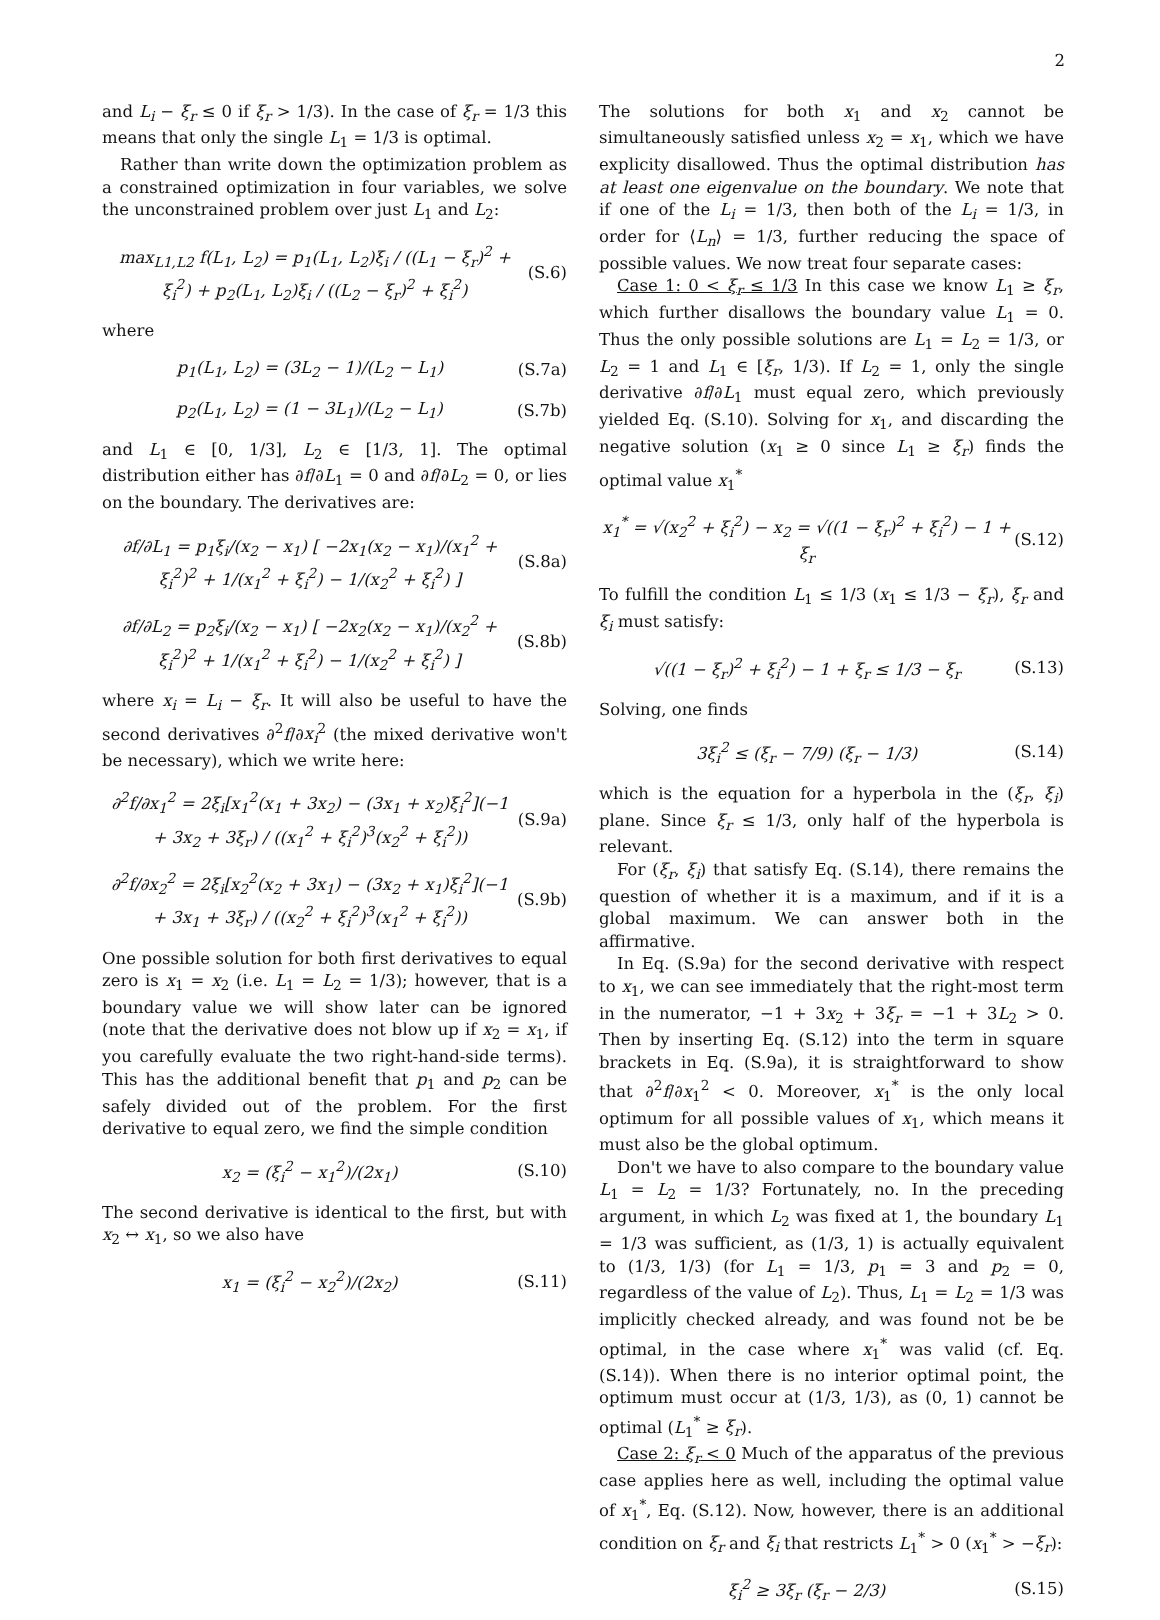2
and L<sub>i</sub> − ξ<sub>r</sub> ≤ 0 if ξ<sub>r</sub> > 1/3). In the case of ξ<sub>r</sub> = 1/3 this means that only the single L<sub>1</sub> = 1/3 is optimal.
Rather than write down the optimization problem as a constrained optimization in four variables, we solve the unconstrained problem over just L<sub>1</sub> and L<sub>2</sub>:
max<sub>L1,L2</sub> f(L<sub>1</sub>, L<sub>2</sub>) = p<sub>1</sub>(L<sub>1</sub>, L<sub>2</sub>)ξ<sub>i</sub> / ((L<sub>1</sub> − ξ<sub>r</sub>)<sup>2</sup> + ξ<sub>i</sub><sup>2</sup>) + p<sub>2</sub>(L<sub>1</sub>, L<sub>2</sub>)ξ<sub>i</sub> / ((L<sub>2</sub> − ξ<sub>r</sub>)<sup>2</sup> + ξ<sub>i</sub><sup>2</sup>) (S.6)
where
p<sub>1</sub>(L<sub>1</sub>, L<sub>2</sub>) = (3L<sub>2</sub> − 1)/(L<sub>2</sub> − L<sub>1</sub>) (S.7a)
p<sub>2</sub>(L<sub>1</sub>, L<sub>2</sub>) = (1 − 3L<sub>1</sub>)/(L<sub>2</sub> − L<sub>1</sub>) (S.7b)
and L<sub>1</sub> ∈ [0, 1/3], L<sub>2</sub> ∈ [1/3, 1]. The optimal distribution either has ∂f/∂L<sub>1</sub> = 0 and ∂f/∂L<sub>2</sub> = 0, or lies on the boundary. The derivatives are:
∂f/∂L<sub>1</sub> = p<sub>1</sub>ξ<sub>i</sub>/(x<sub>2</sub> − x<sub>1</sub>) [ −2x<sub>1</sub>(x<sub>2</sub> − x<sub>1</sub>)/(x<sub>1</sub><sup>2</sup> + ξ<sub>i</sub><sup>2</sup>)<sup>2</sup> + 1/(x<sub>1</sub><sup>2</sup> + ξ<sub>i</sub><sup>2</sup>) − 1/(x<sub>2</sub><sup>2</sup> + ξ<sub>i</sub><sup>2</sup>) ] (S.8a)
∂f/∂L<sub>2</sub> = p<sub>2</sub>ξ<sub>i</sub>/(x<sub>2</sub> − x<sub>1</sub>) [ −2x<sub>2</sub>(x<sub>2</sub> − x<sub>1</sub>)/(x<sub>2</sub><sup>2</sup> + ξ<sub>i</sub><sup>2</sup>)<sup>2</sup> + 1/(x<sub>1</sub><sup>2</sup> + ξ<sub>i</sub><sup>2</sup>) − 1/(x<sub>2</sub><sup>2</sup> + ξ<sub>i</sub><sup>2</sup>) ] (S.8b)
where x<sub>i</sub> = L<sub>i</sub> − ξ<sub>r</sub>. It will also be useful to have the second derivatives ∂<sup>2</sup>f/∂x<sub>i</sub><sup>2</sup> (the mixed derivative won't be necessary), which we write here:
∂<sup>2</sup>f/∂x<sub>1</sub><sup>2</sup> = 2ξ<sub>i</sub>[x<sub>1</sub><sup>2</sup>(x<sub>1</sub> + 3x<sub>2</sub>) − (3x<sub>1</sub> + x<sub>2</sub>)ξ<sub>i</sub><sup>2</sup>](−1 + 3x<sub>2</sub> + 3ξ<sub>r</sub>) / ((x<sub>1</sub><sup>2</sup> + ξ<sub>i</sub><sup>2</sup>)<sup>3</sup>(x<sub>2</sub><sup>2</sup> + ξ<sub>i</sub><sup>2</sup>)) (S.9a)
∂<sup>2</sup>f/∂x<sub>2</sub><sup>2</sup> = 2ξ<sub>i</sub>[x<sub>2</sub><sup>2</sup>(x<sub>2</sub> + 3x<sub>1</sub>) − (3x<sub>2</sub> + x<sub>1</sub>)ξ<sub>i</sub><sup>2</sup>](−1 + 3x<sub>1</sub> + 3ξ<sub>r</sub>) / ((x<sub>2</sub><sup>2</sup> + ξ<sub>i</sub><sup>2</sup>)<sup>3</sup>(x<sub>1</sub><sup>2</sup> + ξ<sub>i</sub><sup>2</sup>)) (S.9b)
One possible solution for both first derivatives to equal zero is x<sub>1</sub> = x<sub>2</sub> (i.e. L<sub>1</sub> = L<sub>2</sub> = 1/3); however, that is a boundary value we will show later can be ignored (note that the derivative does not blow up if x<sub>2</sub> = x<sub>1</sub>, if you carefully evaluate the two right-hand-side terms). This has the additional benefit that p<sub>1</sub> and p<sub>2</sub> can be safely divided out of the problem. For the first derivative to equal zero, we find the simple condition
x<sub>2</sub> = (ξ<sub>i</sub><sup>2</sup> − x<sub>1</sub><sup>2</sup>)/(2x<sub>1</sub>) (S.10)
The second derivative is identical to the first, but with x<sub>2</sub> ↔ x<sub>1</sub>, so we also have
x<sub>1</sub> = (ξ<sub>i</sub><sup>2</sup> − x<sub>2</sub><sup>2</sup>)/(2x<sub>2</sub>) (S.11)
The solutions for both x<sub>1</sub> and x<sub>2</sub> cannot be simultaneously satisfied unless x<sub>2</sub> = x<sub>1</sub>, which we have explicity disallowed. Thus the optimal distribution has at least one eigenvalue on the boundary. We note that if one of the L<sub>i</sub> = 1/3, then both of the L<sub>i</sub> = 1/3, in order for ⟨L<sub>n</sub>⟩ = 1/3, further reducing the space of possible values. We now treat four separate cases:
Case 1: 0 < ξ<sub>r</sub> ≤ 1/3 In this case we know L<sub>1</sub> ≥ ξ<sub>r</sub>, which further disallows the boundary value L<sub>1</sub> = 0. Thus the only possible solutions are L<sub>1</sub> = L<sub>2</sub> = 1/3, or L<sub>2</sub> = 1 and L<sub>1</sub> ∈ [ξ<sub>r</sub>, 1/3). If L<sub>2</sub> = 1, only the single derivative ∂f/∂L<sub>1</sub> must equal zero, which previously yielded Eq. (S.10). Solving for x<sub>1</sub>, and discarding the negative solution (x<sub>1</sub> ≥ 0 since L<sub>1</sub> ≥ ξ<sub>r</sub>) finds the optimal value x<sub>1</sub><sup>*</sup>
x<sub>1</sub><sup>*</sup> = √(x<sub>2</sub><sup>2</sup> + ξ<sub>i</sub><sup>2</sup>) − x<sub>2</sub> = √((1 − ξ<sub>r</sub>)<sup>2</sup> + ξ<sub>i</sub><sup>2</sup>) − 1 + ξ<sub>r</sub> (S.12)
To fulfill the condition L<sub>1</sub> ≤ 1/3 (x<sub>1</sub> ≤ 1/3 − ξ<sub>r</sub>), ξ<sub>r</sub> and ξ<sub>i</sub> must satisfy:
√((1 − ξ<sub>r</sub>)<sup>2</sup> + ξ<sub>i</sub><sup>2</sup>) − 1 + ξ<sub>r</sub> ≤ 1/3 − ξ<sub>r</sub> (S.13)
Solving, one finds
3ξ<sub>i</sub><sup>2</sup> ≤ (ξ<sub>r</sub> − 7/9) (ξ<sub>r</sub> − 1/3) (S.14)
which is the equation for a hyperbola in the (ξ<sub>r</sub>, ξ<sub>i</sub>) plane. Since ξ<sub>r</sub> ≤ 1/3, only half of the hyperbola is relevant.
For (ξ<sub>r</sub>, ξ<sub>i</sub>) that satisfy Eq. (S.14), there remains the question of whether it is a maximum, and if it is a global maximum. We can answer both in the affirmative.
In Eq. (S.9a) for the second derivative with respect to x<sub>1</sub>, we can see immediately that the right-most term in the numerator, −1 + 3x<sub>2</sub> + 3ξ<sub>r</sub> = −1 + 3L<sub>2</sub> > 0. Then by inserting Eq. (S.12) into the term in square brackets in Eq. (S.9a), it is straightforward to show that ∂<sup>2</sup>f/∂x<sub>1</sub><sup>2</sup> < 0. Moreover, x<sub>1</sub><sup>*</sup> is the only local optimum for all possible values of x<sub>1</sub>, which means it must also be the global optimum.
Don't we have to also compare to the boundary value L<sub>1</sub> = L<sub>2</sub> = 1/3? Fortunately, no. In the preceding argument, in which L<sub>2</sub> was fixed at 1, the boundary L<sub>1</sub> = 1/3 was sufficient, as (1/3, 1) is actually equivalent to (1/3, 1/3) (for L<sub>1</sub> = 1/3, p<sub>1</sub> = 3 and p<sub>2</sub> = 0, regardless of the value of L<sub>2</sub>). Thus, L<sub>1</sub> = L<sub>2</sub> = 1/3 was implicitly checked already, and was found not be be optimal, in the case where x<sub>1</sub><sup>*</sup> was valid (cf. Eq. (S.14)). When there is no interior optimal point, the optimum must occur at (1/3, 1/3), as (0, 1) cannot be optimal (L<sub>1</sub><sup>*</sup> ≥ ξ<sub>r</sub>).
Case 2: ξ<sub>r</sub> < 0 Much of the apparatus of the previous case applies here as well, including the optimal value of x<sub>1</sub><sup>*</sup>, Eq. (S.12). Now, however, there is an additional condition on ξ<sub>r</sub> and ξ<sub>i</sub> that restricts L<sub>1</sub><sup>*</sup> > 0 (x<sub>1</sub><sup>*</sup> > −ξ<sub>r</sub>):
ξ<sub>i</sub><sup>2</sup> ≥ 3ξ<sub>r</sub> (ξ<sub>r</sub> − 2/3) (S.15)